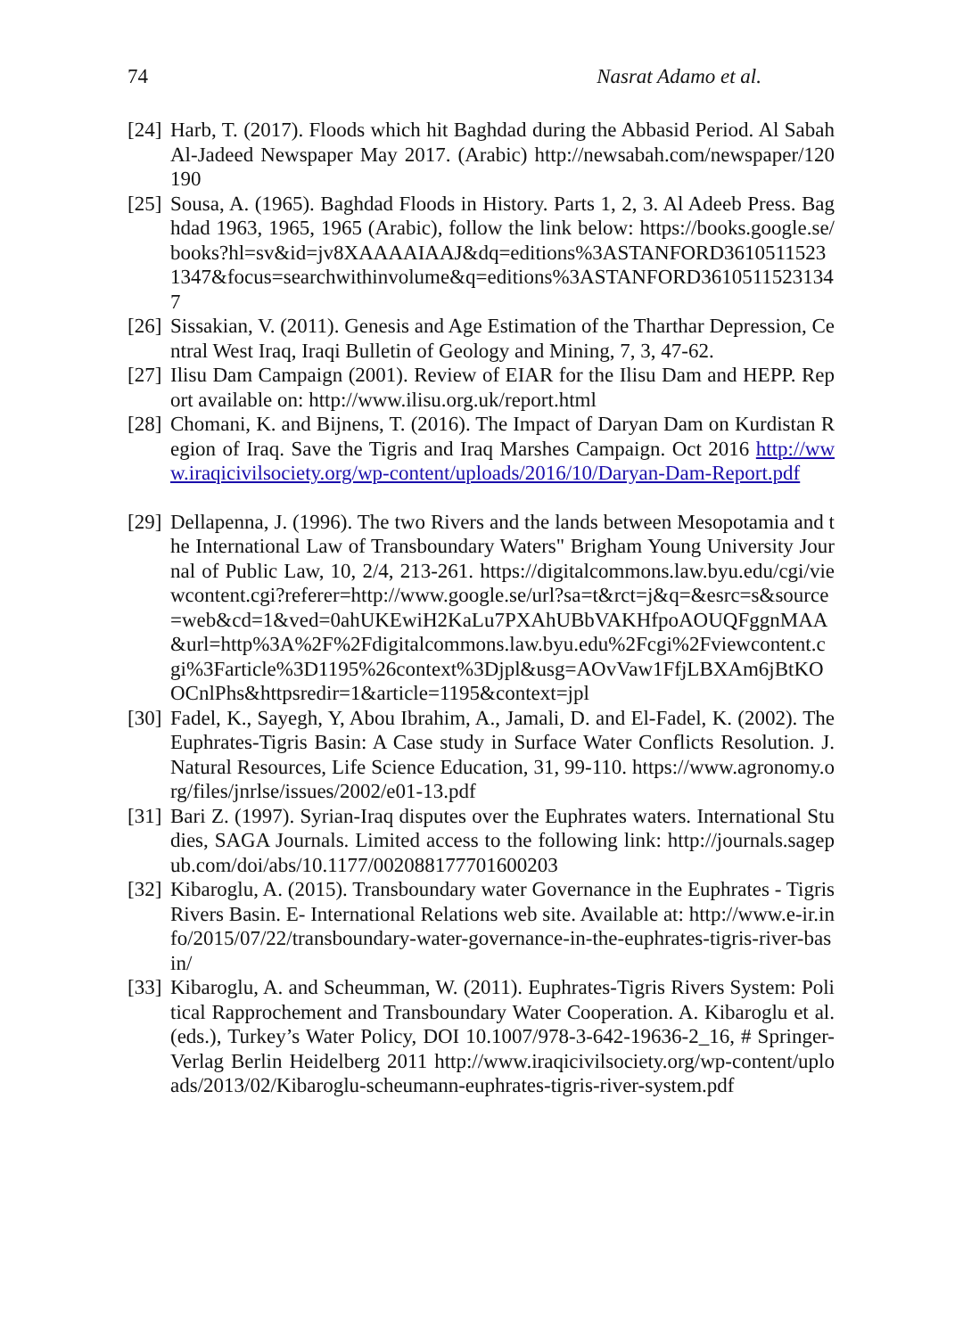74 Nasrat Adamo et al.
[24] Harb, T. (2017). Floods which hit Baghdad during the Abbasid Period. Al Sabah Al-Jadeed Newspaper May 2017. (Arabic) http://newsabah.com/newspaper/120190
[25] Sousa, A. (1965). Baghdad Floods in History. Parts 1, 2, 3. Al Adeeb Press. Baghdad 1963, 1965, 1965 (Arabic), follow the link below: https://books.google.se/books?hl=sv&id=jv8XAAAAIAAJ&dq=editions%3ASTANFORD36105115231347&focus=searchwithinvolume&q=editions%3ASTANFORD36105115231347
[26] Sissakian, V. (2011). Genesis and Age Estimation of the Tharthar Depression, Central West Iraq, Iraqi Bulletin of Geology and Mining, 7, 3, 47-62.
[27] Ilisu Dam Campaign (2001). Review of EIAR for the Ilisu Dam and HEPP. Report available on: http://www.ilisu.org.uk/report.html
[28] Chomani, K. and Bijnens, T. (2016). The Impact of Daryan Dam on Kurdistan Region of Iraq. Save the Tigris and Iraq Marshes Campaign. Oct 2016 http://www.iraqicivilsociety.org/wp-content/uploads/2016/10/Daryan-Dam-Report.pdf
[29] Dellapenna, J. (1996). The two Rivers and the lands between Mesopotamia and the International Law of Transboundary Waters" Brigham Young University Journal of Public Law, 10, 2/4, 213-261. https://digitalcommons.law.byu.edu/cgi/viewcontent.cgi?referer=http://www.google.se/url?sa=t&rct=j&q=&esrc=s&source=web&cd=1&ved=0ahUKEwiH2KaLu7PXAhUBbVAKHfpoAOUQFggnMAA&url=http%3A%2F%2Fdigitalcommons.law.byu.edu%2Fcgi%2Fviewcontent.cgi%3Farticle%3D1195%26context%3Djpl&usg=AOvVaw1FfjLBXAm6jBtKOOCnlPhs&httpsredir=1&article=1195&context=jpl
[30] Fadel, K., Sayegh, Y, Abou Ibrahim, A., Jamali, D. and El-Fadel, K. (2002). The Euphrates-Tigris Basin: A Case study in Surface Water Conflicts Resolution. J. Natural Resources, Life Science Education, 31, 99-110. https://www.agronomy.org/files/jnrlse/issues/2002/e01-13.pdf
[31] Bari Z. (1997). Syrian-Iraq disputes over the Euphrates waters. International Studies, SAGA Journals. Limited access to the following link: http://journals.sagepub.com/doi/abs/10.1177/002088177701600203
[32] Kibaroglu, A. (2015). Transboundary water Governance in the Euphrates - Tigris Rivers Basin. E- International Relations web site. Available at: http://www.e-ir.info/2015/07/22/transboundary-water-governance-in-the-euphrates-tigris-river-basin/
[33] Kibaroglu, A. and Scheumman, W. (2011). Euphrates-Tigris Rivers System: Political Rapprochement and Transboundary Water Cooperation. A. Kibaroglu et al. (eds.), Turkey’s Water Policy, DOI 10.1007/978-3-642-19636-2_16, # Springer-Verlag Berlin Heidelberg 2011 http://www.iraqicivilsociety.org/wp-content/uploads/2013/02/Kibaroglu-scheumann-euphrates-tigris-river-system.pdf